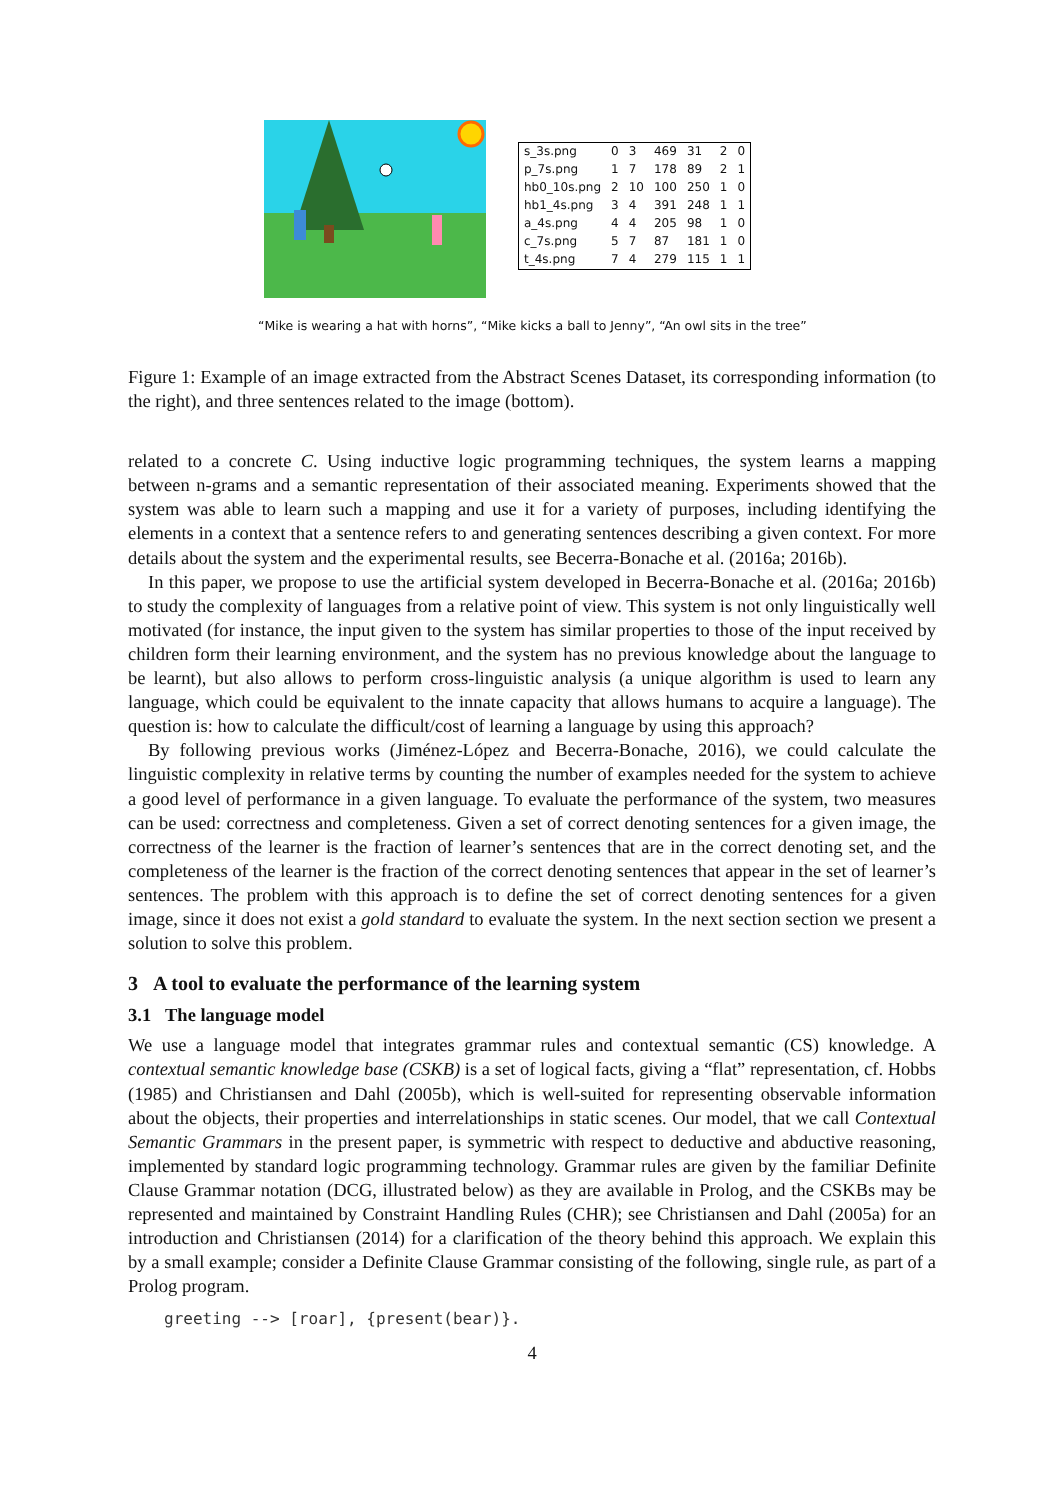| s_3s.png | 0 | 3 | 469 | 31 | 2 | 0 |
| p_7s.png | 1 | 7 | 178 | 89 | 2 | 1 |
| hb0_10s.png | 2 | 10 | 100 | 250 | 1 | 0 |
| hb1_4s.png | 3 | 4 | 391 | 248 | 1 | 1 |
| a_4s.png | 4 | 4 | 205 | 98 | 1 | 0 |
| c_7s.png | 5 | 7 | 87 | 181 | 1 | 0 |
| t_4s.png | 7 | 4 | 279 | 115 | 1 | 1 |
“Mike is wearing a hat with horns”, “Mike kicks a ball to Jenny”, “An owl sits in the tree”
Figure 1: Example of an image extracted from the Abstract Scenes Dataset, its corresponding information (to the right), and three sentences related to the image (bottom).
related to a concrete C. Using inductive logic programming techniques, the system learns a mapping between n-grams and a semantic representation of their associated meaning. Experiments showed that the system was able to learn such a mapping and use it for a variety of purposes, including identifying the elements in a context that a sentence refers to and generating sentences describing a given context. For more details about the system and the experimental results, see Becerra-Bonache et al. (2016a; 2016b).
In this paper, we propose to use the artificial system developed in Becerra-Bonache et al. (2016a; 2016b) to study the complexity of languages from a relative point of view. This system is not only linguistically well motivated (for instance, the input given to the system has similar properties to those of the input received by children form their learning environment, and the system has no previous knowledge about the language to be learnt), but also allows to perform cross-linguistic analysis (a unique algorithm is used to learn any language, which could be equivalent to the innate capacity that allows humans to acquire a language). The question is: how to calculate the difficult/cost of learning a language by using this approach?
By following previous works (Jiménez-López and Becerra-Bonache, 2016), we could calculate the linguistic complexity in relative terms by counting the number of examples needed for the system to achieve a good level of performance in a given language. To evaluate the performance of the system, two measures can be used: correctness and completeness. Given a set of correct denoting sentences for a given image, the correctness of the learner is the fraction of learner’s sentences that are in the correct denoting set, and the completeness of the learner is the fraction of the correct denoting sentences that appear in the set of learner’s sentences. The problem with this approach is to define the set of correct denoting sentences for a given image, since it does not exist a gold standard to evaluate the system. In the next section section we present a solution to solve this problem.
3 A tool to evaluate the performance of the learning system
3.1 The language model
We use a language model that integrates grammar rules and contextual semantic (CS) knowledge. A contextual semantic knowledge base (CSKB) is a set of logical facts, giving a “flat” representation, cf. Hobbs (1985) and Christiansen and Dahl (2005b), which is well-suited for representing observable information about the objects, their properties and interrelationships in static scenes. Our model, that we call Contextual Semantic Grammars in the present paper, is symmetric with respect to deductive and abductive reasoning, implemented by standard logic programming technology. Grammar rules are given by the familiar Definite Clause Grammar notation (DCG, illustrated below) as they are available in Prolog, and the CSKBs may be represented and maintained by Constraint Handling Rules (CHR); see Christiansen and Dahl (2005a) for an introduction and Christiansen (2014) for a clarification of the theory behind this approach. We explain this by a small example; consider a Definite Clause Grammar consisting of the following, single rule, as part of a Prolog program.
greeting --> [roar], {present(bear)}.
4